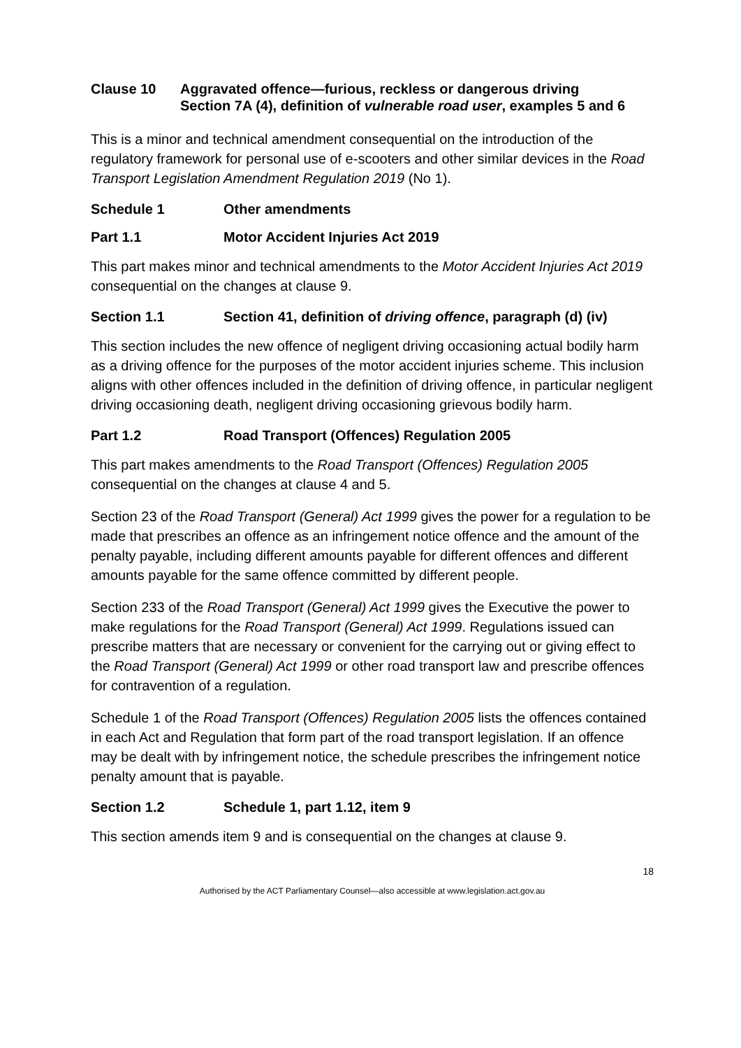Clause 10 Aggravated offence—furious, reckless or dangerous driving
Section 7A (4), definition of vulnerable road user, examples 5 and 6
This is a minor and technical amendment consequential on the introduction of the regulatory framework for personal use of e-scooters and other similar devices in the Road Transport Legislation Amendment Regulation 2019 (No 1).
Schedule 1 Other amendments
Part 1.1 Motor Accident Injuries Act 2019
This part makes minor and technical amendments to the Motor Accident Injuries Act 2019 consequential on the changes at clause 9.
Section 1.1 Section 41, definition of driving offence, paragraph (d) (iv)
This section includes the new offence of negligent driving occasioning actual bodily harm as a driving offence for the purposes of the motor accident injuries scheme. This inclusion aligns with other offences included in the definition of driving offence, in particular negligent driving occasioning death, negligent driving occasioning grievous bodily harm.
Part 1.2 Road Transport (Offences) Regulation 2005
This part makes amendments to the Road Transport (Offences) Regulation 2005 consequential on the changes at clause 4 and 5.
Section 23 of the Road Transport (General) Act 1999 gives the power for a regulation to be made that prescribes an offence as an infringement notice offence and the amount of the penalty payable, including different amounts payable for different offences and different amounts payable for the same offence committed by different people.
Section 233 of the Road Transport (General) Act 1999 gives the Executive the power to make regulations for the Road Transport (General) Act 1999. Regulations issued can prescribe matters that are necessary or convenient for the carrying out or giving effect to the Road Transport (General) Act 1999 or other road transport law and prescribe offences for contravention of a regulation.
Schedule 1 of the Road Transport (Offences) Regulation 2005 lists the offences contained in each Act and Regulation that form part of the road transport legislation. If an offence may be dealt with by infringement notice, the schedule prescribes the infringement notice penalty amount that is payable.
Section 1.2 Schedule 1, part 1.12, item 9
This section amends item 9 and is consequential on the changes at clause 9.
18
Authorised by the ACT Parliamentary Counsel—also accessible at www.legislation.act.gov.au